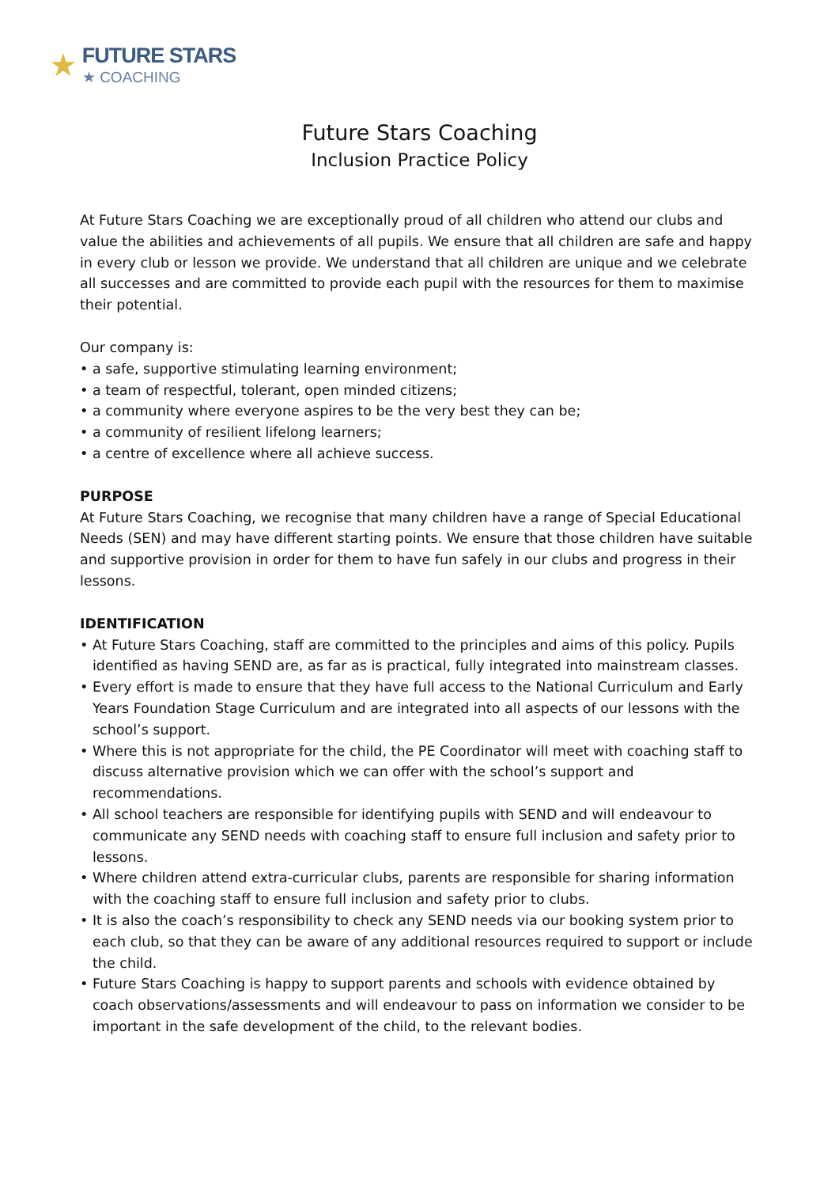★
FUTURE STARS
★ COACHING
Future Stars Coaching
Inclusion Practice Policy
At Future Stars Coaching we are exceptionally proud of all children who attend our clubs and value the abilities and achievements of all pupils. We ensure that all children are safe and happy in every club or lesson we provide. We understand that all children are unique and we celebrate all successes and are committed to provide each pupil with the resources for them to maximise their potential.
Our company is:
• a safe, supportive stimulating learning environment;
• a team of respectful, tolerant, open minded citizens;
• a community where everyone aspires to be the very best they can be;
• a community of resilient lifelong learners;
• a centre of excellence where all achieve success.
PURPOSE
At Future Stars Coaching, we recognise that many children have a range of Special Educational Needs (SEN) and may have different starting points. We ensure that those children have suitable and supportive provision in order for them to have fun safely in our clubs and progress in their lessons.
IDENTIFICATION
• At Future Stars Coaching, staff are committed to the principles and aims of this policy. Pupils identified as having SEND are, as far as is practical, fully integrated into mainstream classes.
• Every effort is made to ensure that they have full access to the National Curriculum and Early Years Foundation Stage Curriculum and are integrated into all aspects of our lessons with the school’s support.
• Where this is not appropriate for the child, the PE Coordinator will meet with coaching staff to discuss alternative provision which we can offer with the school’s support and recommendations.
• All school teachers are responsible for identifying pupils with SEND and will endeavour to communicate any SEND needs with coaching staff to ensure full inclusion and safety prior to lessons.
• Where children attend extra-curricular clubs, parents are responsible for sharing information with the coaching staff to ensure full inclusion and safety prior to clubs.
• It is also the coach’s responsibility to check any SEND needs via our booking system prior to each club, so that they can be aware of any additional resources required to support or include the child.
• Future Stars Coaching is happy to support parents and schools with evidence obtained by coach observations/assessments and will endeavour to pass on information we consider to be important in the safe development of the child, to the relevant bodies.